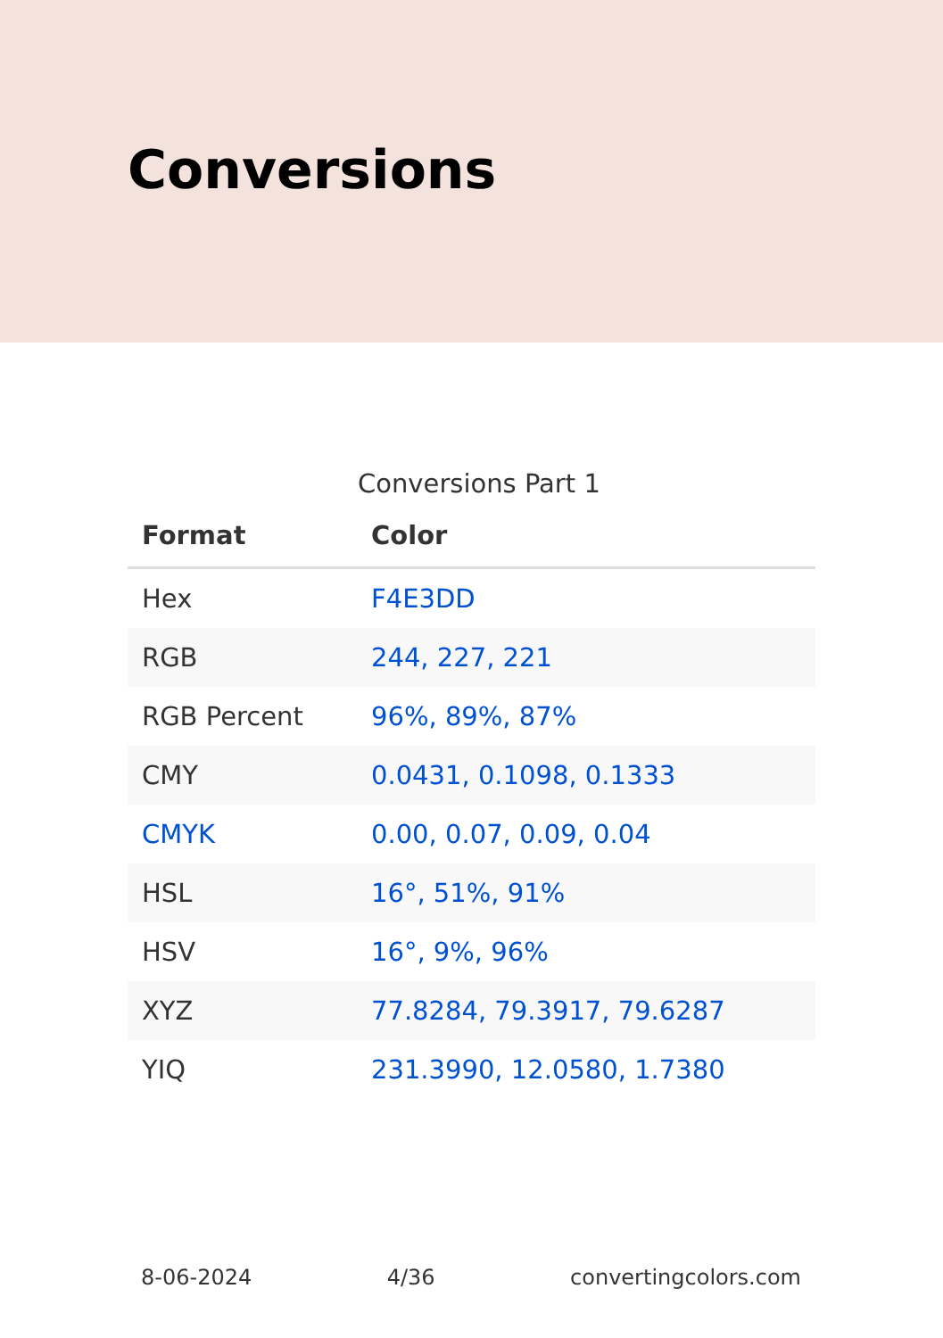Conversions
Conversions Part 1
| Format | Color |
| --- | --- |
| Hex | F4E3DD |
| RGB | 244, 227, 221 |
| RGB Percent | 96%, 89%, 87% |
| CMY | 0.0431, 0.1098, 0.1333 |
| CMYK | 0.00, 0.07, 0.09, 0.04 |
| HSL | 16°, 51%, 91% |
| HSV | 16°, 9%, 96% |
| XYZ | 77.8284, 79.3917, 79.6287 |
| YIQ | 231.3990, 12.0580, 1.7380 |
8-06-2024 4/36 convertingcolors.com